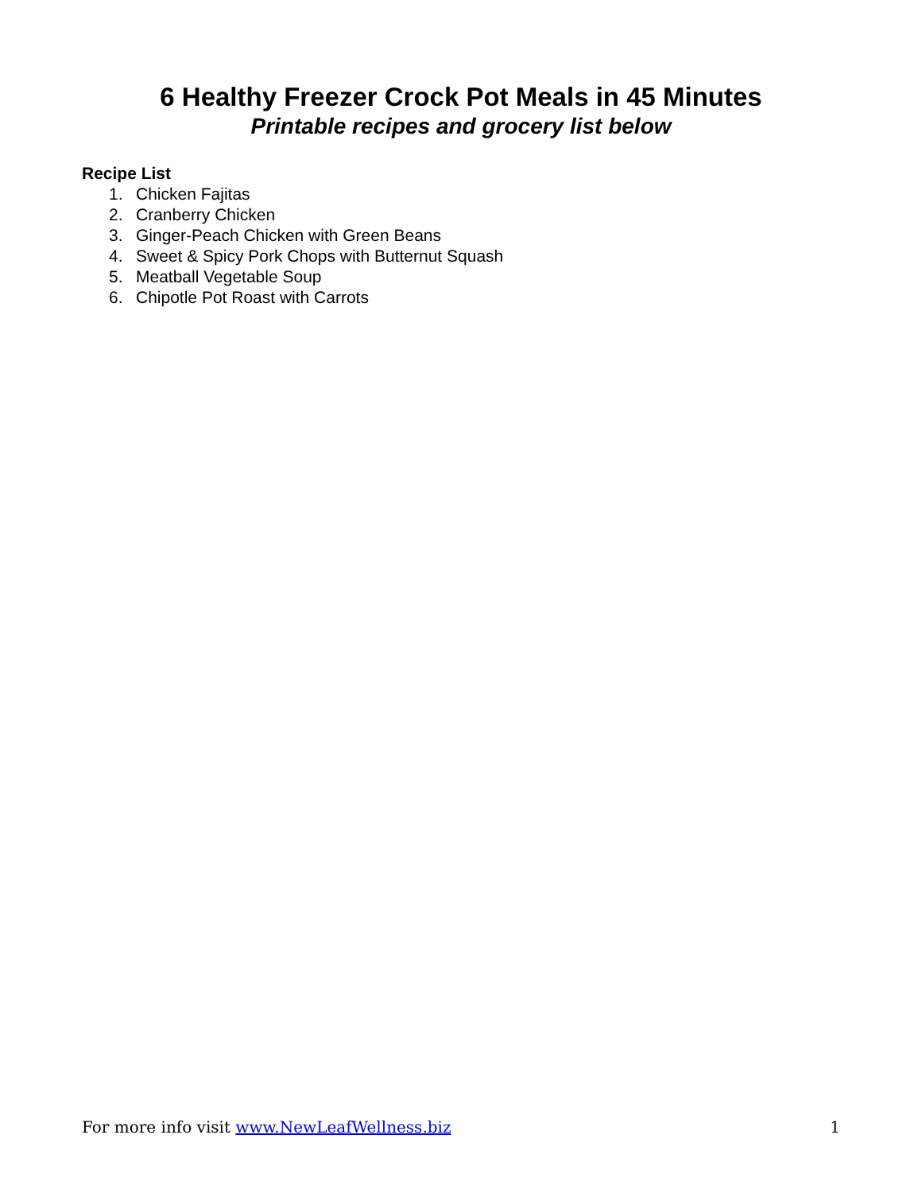6 Healthy Freezer Crock Pot Meals in 45 Minutes
Printable recipes and grocery list below
Recipe List
1. Chicken Fajitas
2. Cranberry Chicken
3. Ginger-Peach Chicken with Green Beans
4. Sweet & Spicy Pork Chops with Butternut Squash
5. Meatball Vegetable Soup
6. Chipotle Pot Roast with Carrots
For more info visit www.NewLeafWellness.biz
1